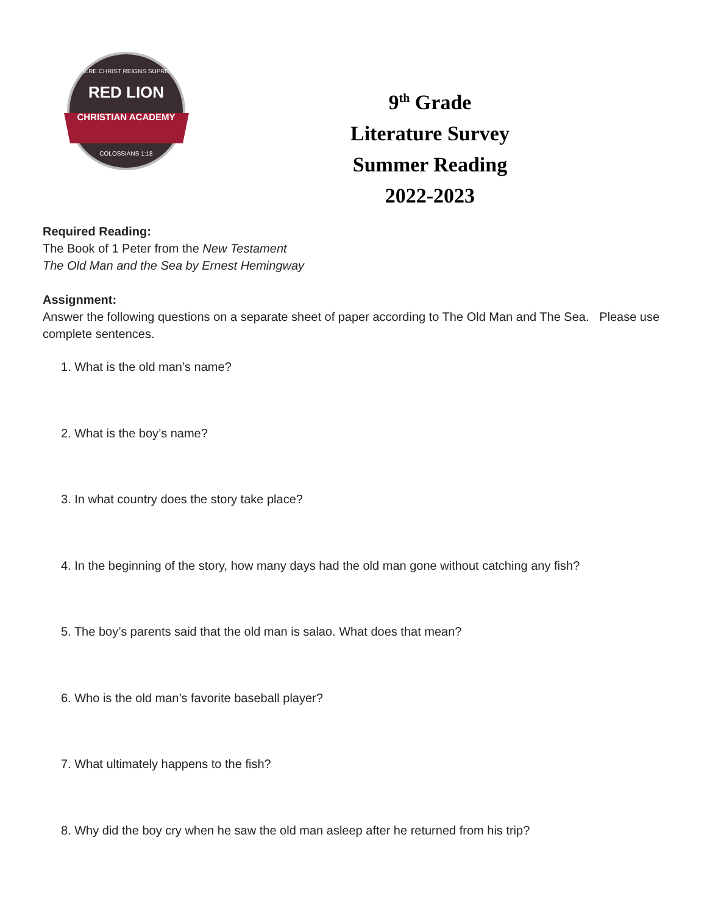RED LION
CHRISTIAN ACADEMY
WHERE CHRIST REIGNS SUPREME
COLOSSIANS 1:18
9<sup>th</sup> Grade
Literature Survey
Summer Reading
2022-2023
Required Reading:
The Book of 1 Peter from the New Testament
The Old Man and the Sea by Ernest Hemingway
Assignment:
Answer the following questions on a separate sheet of paper according to The Old Man and The Sea. Please use complete sentences.
1. What is the old man’s name?
2. What is the boy’s name?
3. In what country does the story take place?
4. In the beginning of the story, how many days had the old man gone without catching any fish?
5. The boy’s parents said that the old man is salao. What does that mean?
6. Who is the old man’s favorite baseball player?
7. What ultimately happens to the fish?
8. Why did the boy cry when he saw the old man asleep after he returned from his trip?